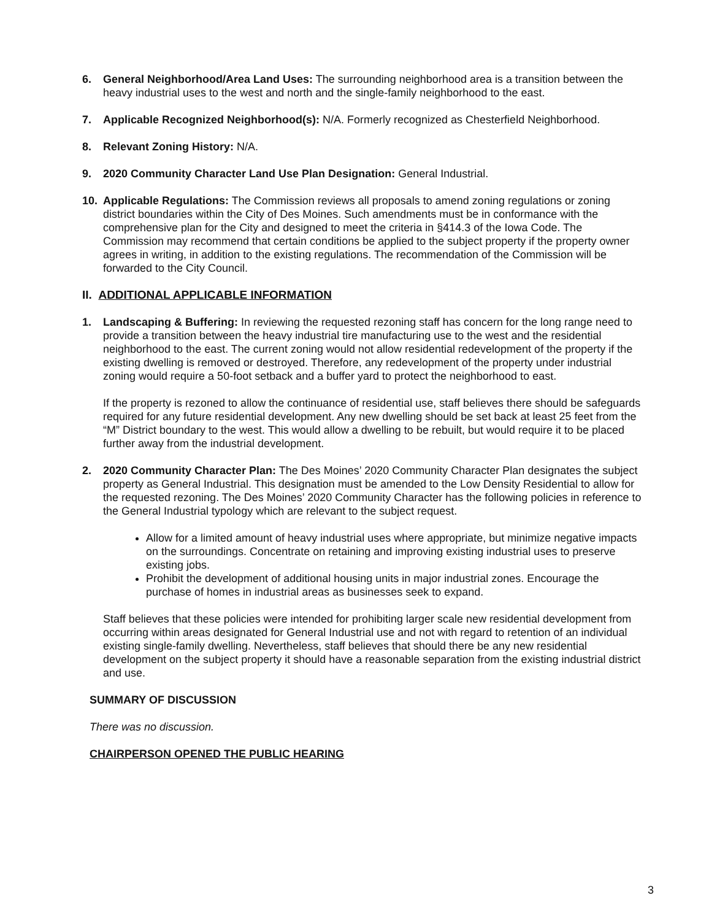6. General Neighborhood/Area Land Uses: The surrounding neighborhood area is a transition between the heavy industrial uses to the west and north and the single-family neighborhood to the east.
7. Applicable Recognized Neighborhood(s): N/A. Formerly recognized as Chesterfield Neighborhood.
8. Relevant Zoning History: N/A.
9. 2020 Community Character Land Use Plan Designation: General Industrial.
10. Applicable Regulations: The Commission reviews all proposals to amend zoning regulations or zoning district boundaries within the City of Des Moines. Such amendments must be in conformance with the comprehensive plan for the City and designed to meet the criteria in §414.3 of the Iowa Code. The Commission may recommend that certain conditions be applied to the subject property if the property owner agrees in writing, in addition to the existing regulations. The recommendation of the Commission will be forwarded to the City Council.
II. ADDITIONAL APPLICABLE INFORMATION
1. Landscaping & Buffering: In reviewing the requested rezoning staff has concern for the long range need to provide a transition between the heavy industrial tire manufacturing use to the west and the residential neighborhood to the east. The current zoning would not allow residential redevelopment of the property if the existing dwelling is removed or destroyed. Therefore, any redevelopment of the property under industrial zoning would require a 50-foot setback and a buffer yard to protect the neighborhood to east.
If the property is rezoned to allow the continuance of residential use, staff believes there should be safeguards required for any future residential development. Any new dwelling should be set back at least 25 feet from the “M” District boundary to the west. This would allow a dwelling to be rebuilt, but would require it to be placed further away from the industrial development.
2. 2020 Community Character Plan: The Des Moines’ 2020 Community Character Plan designates the subject property as General Industrial. This designation must be amended to the Low Density Residential to allow for the requested rezoning. The Des Moines’ 2020 Community Character has the following policies in reference to the General Industrial typology which are relevant to the subject request.
Allow for a limited amount of heavy industrial uses where appropriate, but minimize negative impacts on the surroundings. Concentrate on retaining and improving existing industrial uses to preserve existing jobs.
Prohibit the development of additional housing units in major industrial zones. Encourage the purchase of homes in industrial areas as businesses seek to expand.
Staff believes that these policies were intended for prohibiting larger scale new residential development from occurring within areas designated for General Industrial use and not with regard to retention of an individual existing single-family dwelling. Nevertheless, staff believes that should there be any new residential development on the subject property it should have a reasonable separation from the existing industrial district and use.
SUMMARY OF DISCUSSION
There was no discussion.
CHAIRPERSON OPENED THE PUBLIC HEARING
3